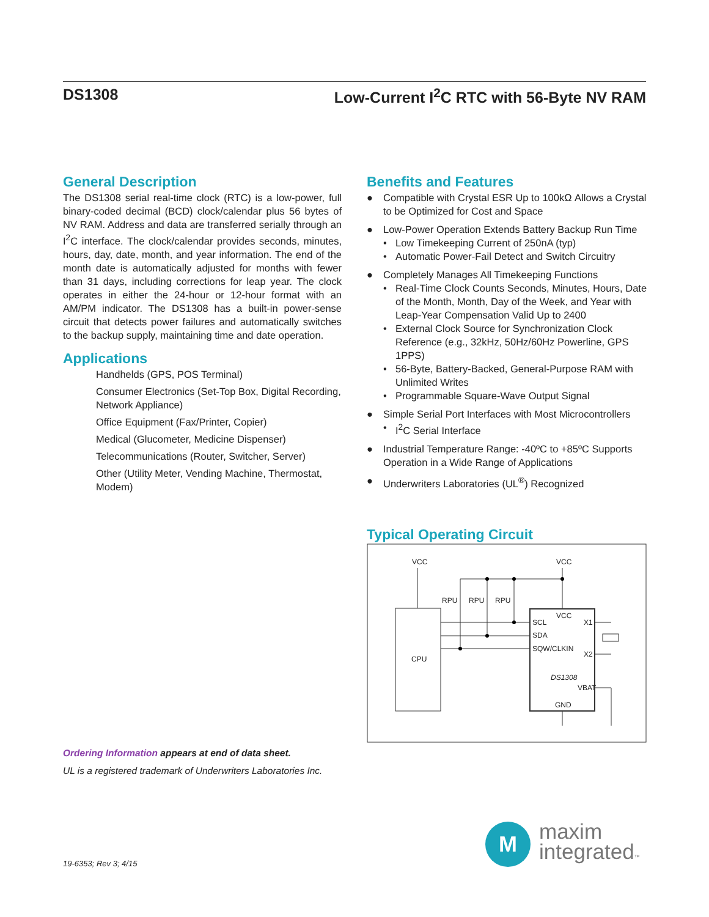DS1308 Low-Current I<sup>2</sup>C RTC with 56-Byte NV RAM
General Description
The DS1308 serial real-time clock (RTC) is a low-power, full binary-coded decimal (BCD) clock/calendar plus 56 bytes of NV RAM. Address and data are transferred serially through an I<sup>2</sup>C interface. The clock/calendar provides seconds, minutes, hours, day, date, month, and year information. The end of the month date is automatically adjusted for months with fewer than 31 days, including corrections for leap year. The clock operates in either the 24-hour or 12-hour format with an AM/PM indicator. The DS1308 has a built-in power-sense circuit that detects power failures and automatically switches to the backup supply, maintaining time and date operation.
Applications
Handhelds (GPS, POS Terminal)
Consumer Electronics (Set-Top Box, Digital Recording, Network Appliance)
Office Equipment (Fax/Printer, Copier)
Medical (Glucometer, Medicine Dispenser)
Telecommunications (Router, Switcher, Server)
Other (Utility Meter, Vending Machine, Thermostat, Modem)
Benefits and Features
● Compatible with Crystal ESR Up to 100kΩ Allows a Crystal to be Optimized for Cost and Space
● Low-Power Operation Extends Battery Backup Run Time
• Low Timekeeping Current of 250nA (typ)
• Automatic Power-Fail Detect and Switch Circuitry
● Completely Manages All Timekeeping Functions
• Real-Time Clock Counts Seconds, Minutes, Hours, Date of the Month, Month, Day of the Week, and Year with Leap-Year Compensation Valid Up to 2400
• External Clock Source for Synchronization Clock Reference (e.g., 32kHz, 50Hz/60Hz Powerline, GPS 1PPS)
• 56-Byte, Battery-Backed, General-Purpose RAM with Unlimited Writes
• Programmable Square-Wave Output Signal
● Simple Serial Port Interfaces with Most Microcontrollers
• I<sup>2</sup>C Serial Interface
● Industrial Temperature Range: -40ºC to +85ºC Supports Operation in a Wide Range of Applications
● Underwriters Laboratories (UL<sup>®</sup>) Recognized
Typical Operating Circuit
VCC
VCC
RPU
RPU
RPU
VCC
SCL
X1
SDA
SQW/CLKIN
X2
CPU
DS1308
VBAT
GND
Ordering Information appears at end of data sheet.
UL is a registered trademark of Underwriters Laboratories Inc.
19-6353; Rev 3; 4/15
M
maxim
integrated™